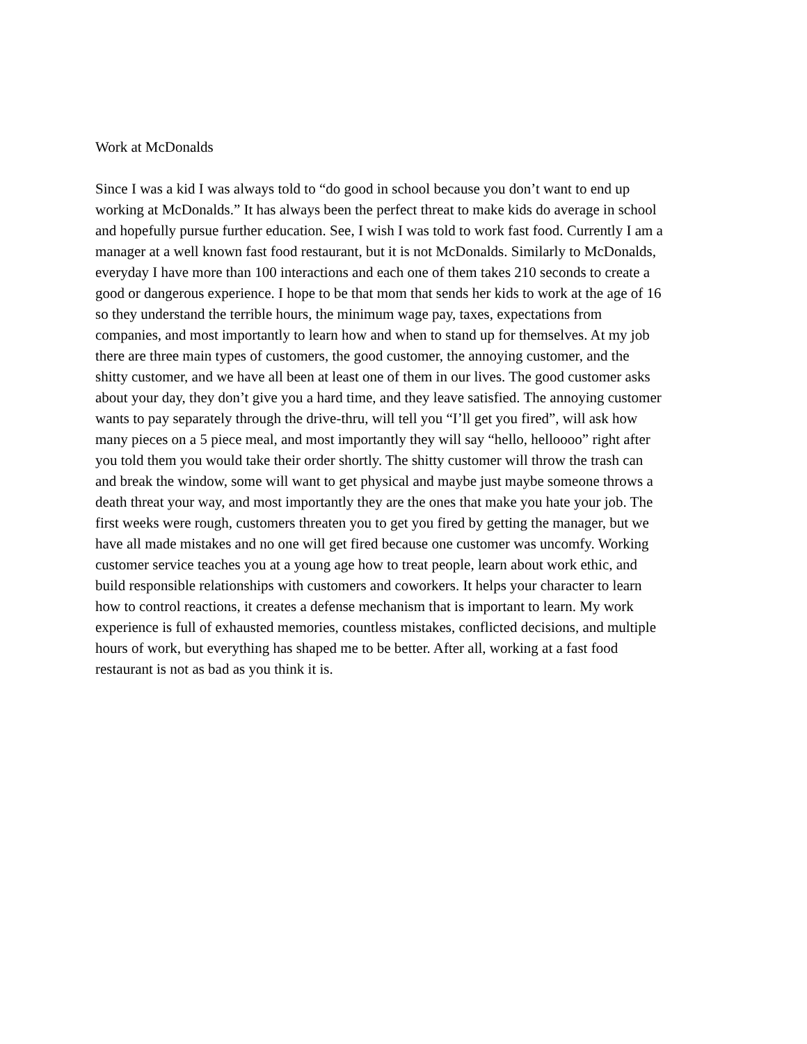Work at McDonalds
Since I was a kid I was always told to “do good in school because you don’t want to end up
working at McDonalds.” It has always been the perfect threat to make kids do average in school
and hopefully pursue further education. See, I wish I was told to work fast food. Currently I am a
manager at a well known fast food restaurant, but it is not McDonalds. Similarly to McDonalds,
everyday I have more than 100 interactions and each one of them takes 210 seconds to create a
good or dangerous experience. I hope to be that mom that sends her kids to work at the age of 16
so they understand the terrible hours, the minimum wage pay, taxes, expectations from
companies, and most importantly to learn how and when to stand up for themselves. At my job
there are three main types of customers, the good customer, the annoying customer, and the
shitty customer, and we have all been at least one of them in our lives. The good customer asks
about your day, they don’t give you a hard time, and they leave satisfied. The annoying customer
wants to pay separately through the drive-thru, will tell you “I’ll get you fired”, will ask how
many pieces on a 5 piece meal, and most importantly they will say “hello, helloooo” right after
you told them you would take their order shortly. The shitty customer will throw the trash can
and break the window, some will want to get physical and maybe just maybe someone throws a
death threat your way, and most importantly they are the ones that make you hate your job. The
first weeks were rough, customers threaten you to get you fired by getting the manager, but we
have all made mistakes and no one will get fired because one customer was uncomfy. Working
customer service teaches you at a young age how to treat people, learn about work ethic, and
build responsible relationships with customers and coworkers. It helps your character to learn
how to control reactions, it creates a defense mechanism that is important to learn. My work
experience is full of exhausted memories, countless mistakes, conflicted decisions, and multiple
hours of work, but everything has shaped me to be better. After all, working at a fast food
restaurant is not as bad as you think it is.